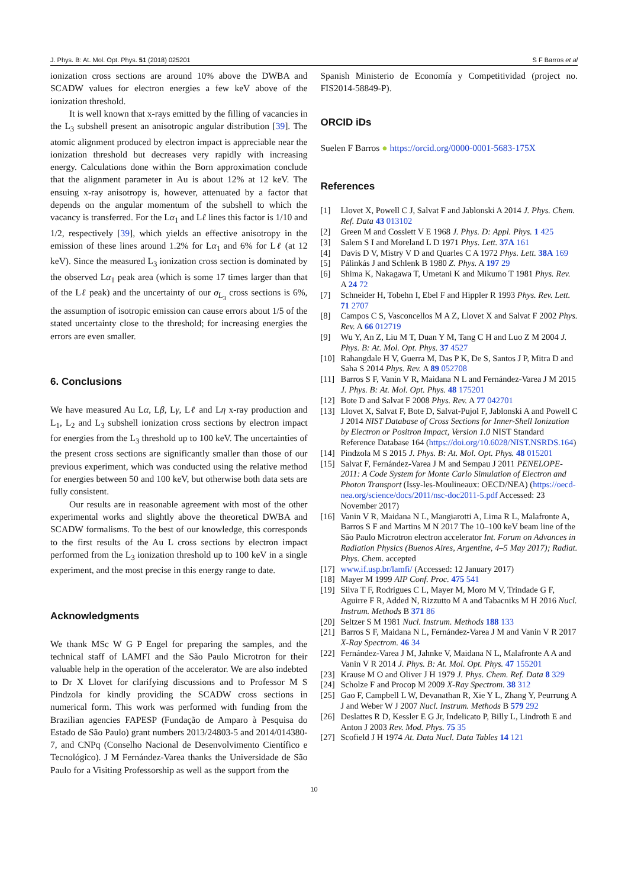J. Phys. B: At. Mol. Opt. Phys. 51 (2018) 025201 S F Barros et al
ionization cross sections are around 10% above the DWBA and SCADW values for electron energies a few keV above of the ionization threshold.
It is well known that x-rays emitted by the filling of vacancies in the L<sub>3</sub> subshell present an anisotropic angular distribution [39]. The atomic alignment produced by electron impact is appreciable near the ionization threshold but decreases very rapidly with increasing energy. Calculations done within the Born approximation conclude that the alignment parameter in Au is about 12% at 12 keV. The ensuing x-ray anisotropy is, however, attenuated by a factor that depends on the angular momentum of the subshell to which the vacancy is transferred. For the Lα<sub>1</sub> and Lℓ lines this factor is 1/10 and 1/2, respectively [39], which yields an effective anisotropy in the emission of these lines around 1.2% for Lα<sub>1</sub> and 6% for Lℓ (at 12 keV). Since the measured L<sub>3</sub> ionization cross section is dominated by the observed Lα<sub>1</sub> peak area (which is some 17 times larger than that of the Lℓ peak) and the uncertainty of our σ<sub>L<sub>3</sub></sub> cross sections is 6%, the assumption of isotropic emission can cause errors about 1/5 of the stated uncertainty close to the threshold; for increasing energies the errors are even smaller.
6. Conclusions
We have measured Au Lα, Lβ, Lγ, Lℓ and Lη x-ray production and L<sub>1</sub>, L<sub>2</sub> and L<sub>3</sub> subshell ionization cross sections by electron impact for energies from the L<sub>3</sub> threshold up to 100 keV. The uncertainties of the present cross sections are significantly smaller than those of our previous experiment, which was conducted using the relative method for energies between 50 and 100 keV, but otherwise both data sets are fully consistent.
Our results are in reasonable agreement with most of the other experimental works and slightly above the theoretical DWBA and SCADW formalisms. To the best of our knowledge, this corresponds to the first results of the Au L cross sections by electron impact performed from the L<sub>3</sub> ionization threshold up to 100 keV in a single experiment, and the most precise in this energy range to date.
Acknowledgments
We thank MSc W G P Engel for preparing the samples, and the technical staff of LAMFI and the São Paulo Microtron for their valuable help in the operation of the accelerator. We are also indebted to Dr X Llovet for clarifying discussions and to Professor M S Pindzola for kindly providing the SCADW cross sections in numerical form. This work was performed with funding from the Brazilian agencies FAPESP (Fundação de Amparo à Pesquisa do Estado de São Paulo) grant numbers 2013/24803-5 and 2014/014380-7, and CNPq (Conselho Nacional de Desenvolvimento Científico e Tecnológico). J M Fernández-Varea thanks the Universidade de São Paulo for a Visiting Professorship as well as the support from the
Spanish Ministerio de Economía y Competitividad (project no. FIS2014-58849-P).
ORCID iDs
Suelen F Barros ● https://orcid.org/0000-0001-5683-175X
References
[1] Llovet X, Powell C J, Salvat F and Jablonski A 2014 J. Phys. Chem. Ref. Data 43 013102
[2] Green M and Cosslett V E 1968 J. Phys. D: Appl. Phys. 1 425
[3] Salem S I and Moreland L D 1971 Phys. Lett. 37A 161
[4] Davis D V, Mistry V D and Quarles C A 1972 Phys. Lett. 38A 169
[5] Pálinkás J and Schlenk B 1980 Z. Phys. A 197 29
[6] Shima K, Nakagawa T, Umetani K and Mikumo T 1981 Phys. Rev. A 24 72
[7] Schneider H, Tobehn I, Ebel F and Hippler R 1993 Phys. Rev. Lett. 71 2707
[8] Campos C S, Vasconcellos M A Z, Llovet X and Salvat F 2002 Phys. Rev. A 66 012719
[9] Wu Y, An Z, Liu M T, Duan Y M, Tang C H and Luo Z M 2004 J. Phys. B: At. Mol. Opt. Phys. 37 4527
[10]
Rahangdale H V, Guerra M, Das P K, De S, Santos J P, Mitra D and Saha S 2014 Phys. Rev. A 89 052708
[11]
Barros S F, Vanin V R, Maidana N L and Fernández-Varea J M 2015 J. Phys. B: At. Mol. Opt. Phys. 48 175201
[12]
Bote D and Salvat F 2008 Phys. Rev. A 77 042701
[13]
Llovet X, Salvat F, Bote D, Salvat-Pujol F, Jablonski A and Powell C J 2014 NIST Database of Cross Sections for Inner-Shell Ionization by Electron or Positron Impact, Version 1.0 NIST Standard Reference Database 164 (https://doi.org/10.6028/NIST.NSRDS.164)
[14]
Pindzola M S 2015 J. Phys. B: At. Mol. Opt. Phys. 48 015201
[15]
Salvat F, Fernández-Varea J M and Sempau J 2011 PENELOPE-2011: A Code System for Monte Carlo Simulation of Electron and Photon Transport (Issy-les-Moulineaux: OECD/NEA) (https://oecd-nea.org/science/docs/2011/nsc-doc2011-5.pdf Accessed: 23 November 2017)
[16]
Vanin V R, Maidana N L, Mangiarotti A, Lima R L, Malafronte A, Barros S F and Martins M N 2017 The 10–100 keV beam line of the São Paulo Microtron electron accelerator Int. Forum on Advances in Radiation Physics (Buenos Aires, Argentine, 4–5 May 2017); Radiat. Phys. Chem. accepted
[17]
www.if.usp.br/lamfi/ (Accessed: 12 January 2017)
[18]
Mayer M 1999 AIP Conf. Proc. 475 541
[19]
Silva T F, Rodrigues C L, Mayer M, Moro M V, Trindade G F, Aguirre F R, Added N, Rizzutto M A and Tabacniks M H 2016 Nucl. Instrum. Methods B 371 86
[20]
Seltzer S M 1981 Nucl. Instrum. Methods 188 133
[21]
Barros S F, Maidana N L, Fernández-Varea J M and Vanin V R 2017 X-Ray Spectrom. 46 34
[22]
Fernández-Varea J M, Jahnke V, Maidana N L, Malafronte A A and Vanin V R 2014 J. Phys. B: At. Mol. Opt. Phys. 47 155201
[23]
Krause M O and Oliver J H 1979 J. Phys. Chem. Ref. Data 8 329
[24]
Scholze F and Procop M 2009 X-Ray Spectrom. 38 312
[25]
Gao F, Campbell L W, Devanathan R, Xie Y L, Zhang Y, Peurrung A J and Weber W J 2007 Nucl. Instrum. Methods B 579 292
[26]
Deslattes R D, Kessler E G Jr, Indelicato P, Billy L, Lindroth E and Anton J 2003 Rev. Mod. Phys. 75 35
[27]
Scofield J H 1974 At. Data Nucl. Data Tables 14 121
10